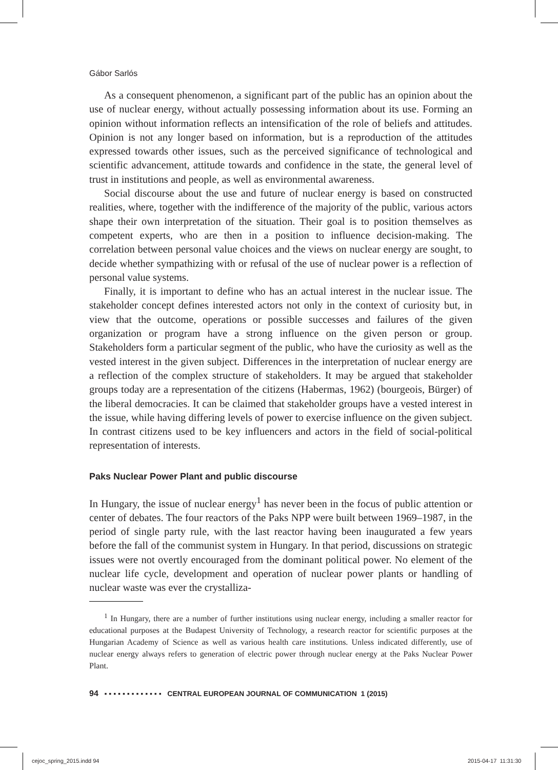Gábor Sarlós
As a consequent phenomenon, a significant part of the public has an opinion about the use of nuclear energy, without actually possessing information about its use. Forming an opinion without information reflects an intensification of the role of beliefs and attitudes. Opinion is not any longer based on information, but is a reproduction of the attitudes expressed towards other issues, such as the perceived significance of technological and scientific advancement, attitude towards and confidence in the state, the general level of trust in institutions and people, as well as environmental awareness.
Social discourse about the use and future of nuclear energy is based on constructed realities, where, together with the indifference of the majority of the public, various actors shape their own interpretation of the situation. Their goal is to position themselves as competent experts, who are then in a position to influence decision-making. The correlation between personal value choices and the views on nuclear energy are sought, to decide whether sympathizing with or refusal of the use of nuclear power is a reflection of personal value systems.
Finally, it is important to define who has an actual interest in the nuclear issue. The stakeholder concept defines interested actors not only in the context of curiosity but, in view that the outcome, operations or possible successes and failures of the given organization or program have a strong influence on the given person or group. Stakeholders form a particular segment of the public, who have the curiosity as well as the vested interest in the given subject. Differences in the interpretation of nuclear energy are a reflection of the complex structure of stakeholders. It may be argued that stakeholder groups today are a representation of the citizens (Habermas, 1962) (bourgeois, Bürger) of the liberal democracies. It can be claimed that stakeholder groups have a vested interest in the issue, while having differing levels of power to exercise influence on the given subject. In contrast citizens used to be key influencers and actors in the field of social-political representation of interests.
Paks Nuclear Power Plant and public discourse
In Hungary, the issue of nuclear energy<sup>1</sup> has never been in the focus of public attention or center of debates. The four reactors of the Paks NPP were built between 1969–1987, in the period of single party rule, with the last reactor having been inaugurated a few years before the fall of the communist system in Hungary. In that period, discussions on strategic issues were not overtly encouraged from the dominant political power. No element of the nuclear life cycle, development and operation of nuclear power plants or handling of nuclear waste was ever the crystalliza-
<sup>1</sup> In Hungary, there are a number of further institutions using nuclear energy, including a smaller reactor for educational purposes at the Budapest University of Technology, a research reactor for scientific purposes at the Hungarian Academy of Science as well as various health care institutions. Unless indicated differently, use of nuclear energy always refers to generation of electric power through nuclear energy at the Paks Nuclear Power Plant.
94 ▪ ▪ ▪ ▪ ▪ ▪ ▪ ▪ ▪ ▪ ▪ ▪ ▪ CENTRAL EUROPEAN JOURNAL OF COMMUNICATION 1 (2015)
cejoc_spring_2015.indd 94 2015-04-17 11:31:30